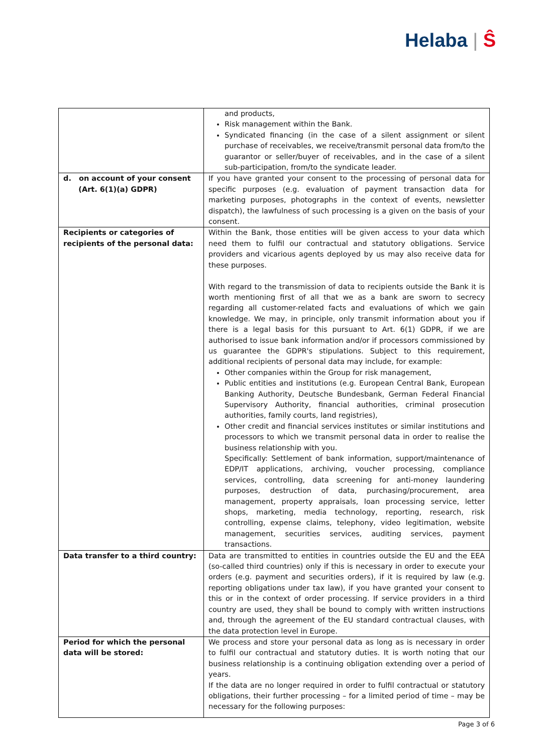Helaba | Ŝ
| | and products, Risk management within the Bank. Syndicated financing (in the case of a silent assignment or silent purchase of receivables, we receive/transmit personal data from/to the guarantor or seller/buyer of receivables, and in the case of a silent sub-participation, from/to the syndicate leader. |
| d. on account of your consent (Art. 6(1)(a) GDPR) | If you have granted your consent to the processing of personal data for specific purposes (e.g. evaluation of payment transaction data for marketing purposes, photographs in the context of events, newsletter dispatch), the lawfulness of such processing is a given on the basis of your consent. |
| Recipients or categories of recipients of the personal data: | Within the Bank, those entities will be given access to your data which need them to fulfil our contractual and statutory obligations. Service providers and vicarious agents deployed by us may also receive data for these purposes. With regard to the transmission of data to recipients outside the Bank it is worth mentioning first of all that we as a bank are sworn to secrecy regarding all customer-related facts and evaluations of which we gain knowledge. We may, in principle, only transmit information about you if there is a legal basis for this pursuant to Art. 6(1) GDPR, if we are authorised to issue bank information and/or if processors commissioned by us guarantee the GDPR's stipulations. Subject to this requirement, additional recipients of personal data may include, for example: Other companies within the Group for risk management, Public entities and institutions (e.g. European Central Bank, European Banking Authority, Deutsche Bundesbank, German Federal Financial Supervisory Authority, financial authorities, criminal prosecution authorities, family courts, land registries), Other credit and financial services institutes or similar institutions and processors to which we transmit personal data in order to realise the business relationship with you. Specifically: Settlement of bank information, support/maintenance of EDP/IT applications, archiving, voucher processing, compliance services, controlling, data screening for anti-money laundering purposes, destruction of data, purchasing/procurement, area management, property appraisals, loan processing service, letter shops, marketing, media technology, reporting, research, risk controlling, expense claims, telephony, video legitimation, website management, securities services, auditing services, payment transactions. |
| Data transfer to a third country: | Data are transmitted to entities in countries outside the EU and the EEA (so-called third countries) only if this is necessary in order to execute your orders (e.g. payment and securities orders), if it is required by law (e.g. reporting obligations under tax law), if you have granted your consent to this or in the context of order processing. If service providers in a third country are used, they shall be bound to comply with written instructions and, through the agreement of the EU standard contractual clauses, with the data protection level in Europe. |
| Period for which the personal data will be stored: | We process and store your personal data as long as is necessary in order to fulfil our contractual and statutory duties. It is worth noting that our business relationship is a continuing obligation extending over a period of years. If the data are no longer required in order to fulfil contractual or statutory obligations, their further processing – for a limited period of time – may be necessary for the following purposes: |
Page 3 of 6